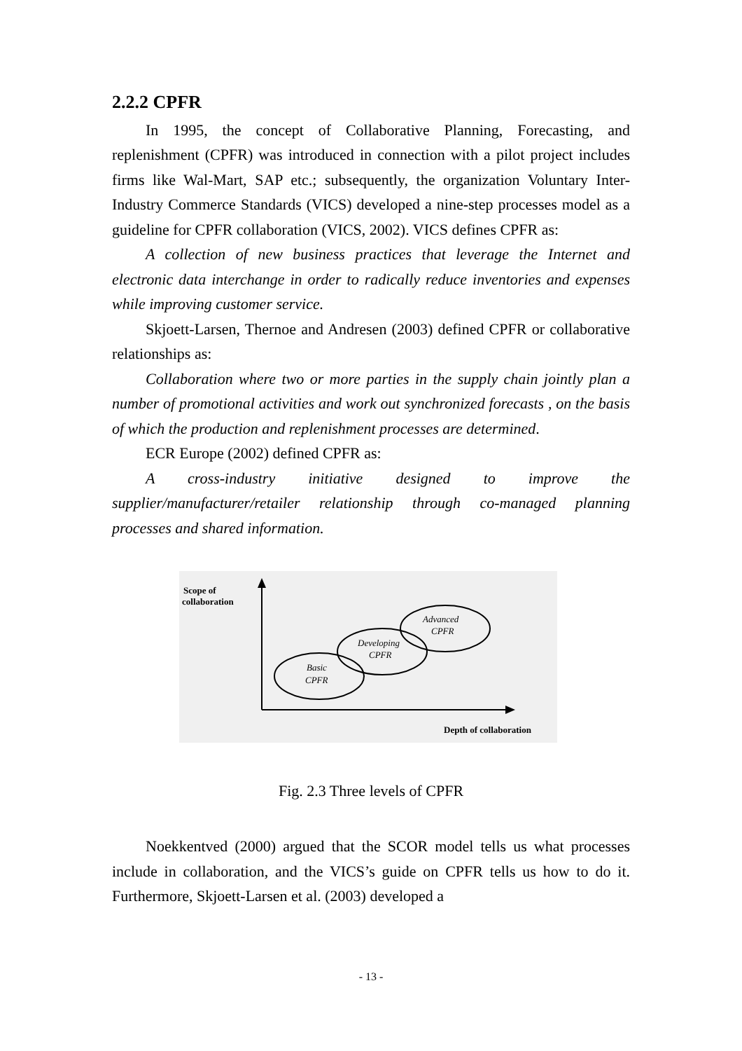2.2.2 CPFR
In 1995, the concept of Collaborative Planning, Forecasting, and replenishment (CPFR) was introduced in connection with a pilot project includes firms like Wal-Mart, SAP etc.; subsequently, the organization Voluntary Inter-Industry Commerce Standards (VICS) developed a nine-step processes model as a guideline for CPFR collaboration (VICS, 2002). VICS defines CPFR as:
A collection of new business practices that leverage the Internet and electronic data interchange in order to radically reduce inventories and expenses while improving customer service.
Skjoett-Larsen, Thernoe and Andresen (2003) defined CPFR or collaborative relationships as:
Collaboration where two or more parties in the supply chain jointly plan a number of promotional activities and work out synchronized forecasts , on the basis of which the production and replenishment processes are determined.
ECR Europe (2002) defined CPFR as:
A cross-industry initiative designed to improve the supplier/manufacturer/retailer relationship through co-managed planning processes and shared information.
Scope of
collaboration
Basic
CPFR
Developing
CPFR
Advanced
CPFR
Depth of collaboration
Fig. 2.3 Three levels of CPFR
Noekkentved (2000) argued that the SCOR model tells us what processes include in collaboration, and the VICS’s guide on CPFR tells us how to do it. Furthermore, Skjoett-Larsen et al. (2003) developed a
- 13 -